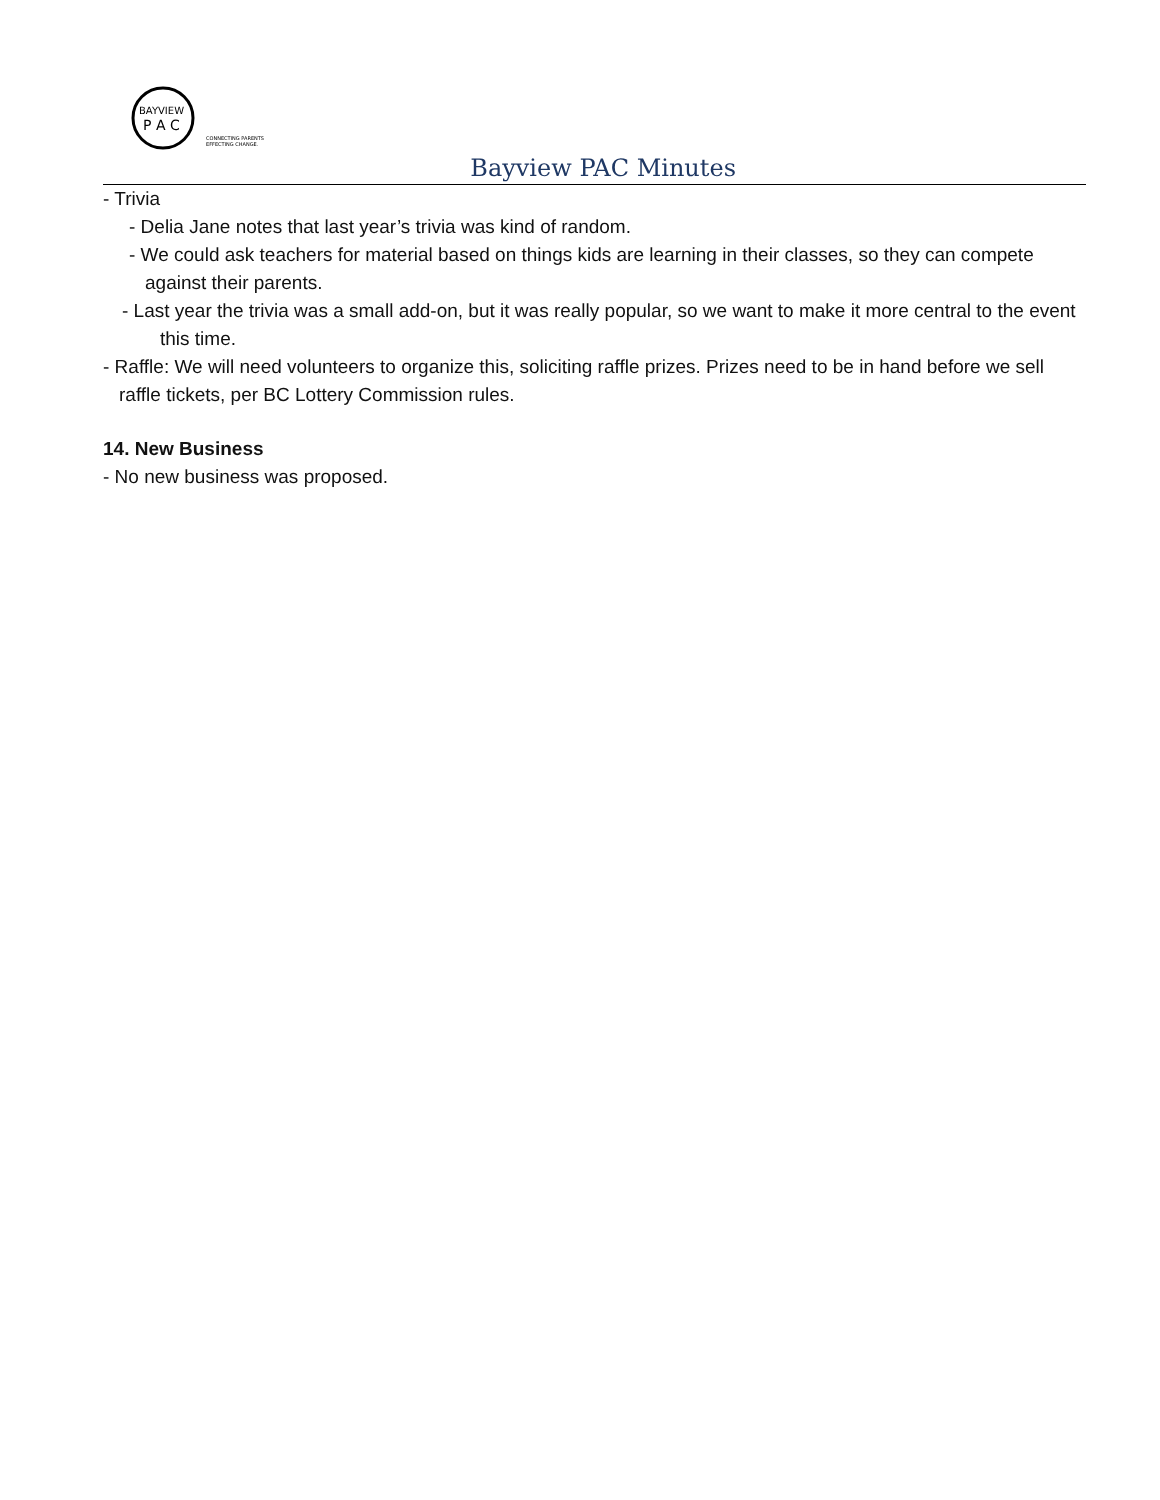BAYVIEW
P A C
CONNECTING PARENTS
EFFECTING CHANGE.
Bayview PAC Minutes
- Trivia
- Delia Jane notes that last year’s trivia was kind of random.
- We could ask teachers for material based on things kids are learning in their classes, so they can compete against their parents.
- Last year the trivia was a small add-on, but it was really popular, so we want to make it more central to the event this time.
- Raffle: We will need volunteers to organize this, soliciting raffle prizes. Prizes need to be in hand before we sell raffle tickets, per BC Lottery Commission rules.
14. New Business
- No new business was proposed.